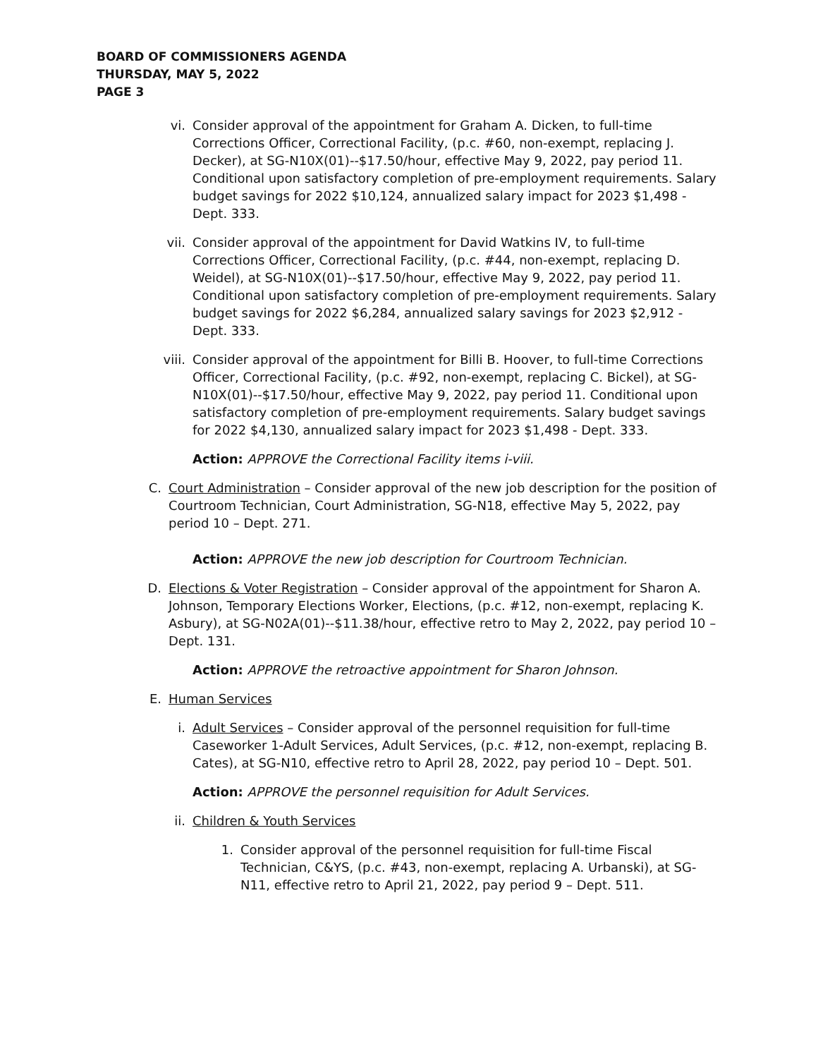BOARD OF COMMISSIONERS AGENDA
THURSDAY, MAY 5, 2022
PAGE 3
vi. Consider approval of the appointment for Graham A. Dicken, to full-time Corrections Officer, Correctional Facility, (p.c. #60, non-exempt, replacing J. Decker), at SG-N10X(01)--$17.50/hour, effective May 9, 2022, pay period 11. Conditional upon satisfactory completion of pre-employment requirements. Salary budget savings for 2022 $10,124, annualized salary impact for 2023 $1,498 - Dept. 333.
vii. Consider approval of the appointment for David Watkins IV, to full-time Corrections Officer, Correctional Facility, (p.c. #44, non-exempt, replacing D. Weidel), at SG-N10X(01)--$17.50/hour, effective May 9, 2022, pay period 11. Conditional upon satisfactory completion of pre-employment requirements. Salary budget savings for 2022 $6,284, annualized salary savings for 2023 $2,912 - Dept. 333.
viii. Consider approval of the appointment for Billi B. Hoover, to full-time Corrections Officer, Correctional Facility, (p.c. #92, non-exempt, replacing C. Bickel), at SG-N10X(01)--$17.50/hour, effective May 9, 2022, pay period 11. Conditional upon satisfactory completion of pre-employment requirements. Salary budget savings for 2022 $4,130, annualized salary impact for 2023 $1,498 - Dept. 333.
Action: APPROVE the Correctional Facility items i-viii.
C. Court Administration – Consider approval of the new job description for the position of Courtroom Technician, Court Administration, SG-N18, effective May 5, 2022, pay period 10 – Dept. 271.
Action: APPROVE the new job description for Courtroom Technician.
D. Elections & Voter Registration – Consider approval of the appointment for Sharon A. Johnson, Temporary Elections Worker, Elections, (p.c. #12, non-exempt, replacing K. Asbury), at SG-N02A(01)--$11.38/hour, effective retro to May 2, 2022, pay period 10 – Dept. 131.
Action: APPROVE the retroactive appointment for Sharon Johnson.
E. Human Services
i. Adult Services – Consider approval of the personnel requisition for full-time Caseworker 1-Adult Services, Adult Services, (p.c. #12, non-exempt, replacing B. Cates), at SG-N10, effective retro to April 28, 2022, pay period 10 – Dept. 501.
Action: APPROVE the personnel requisition for Adult Services.
ii. Children & Youth Services
1. Consider approval of the personnel requisition for full-time Fiscal Technician, C&YS, (p.c. #43, non-exempt, replacing A. Urbanski), at SG-N11, effective retro to April 21, 2022, pay period 9 – Dept. 511.